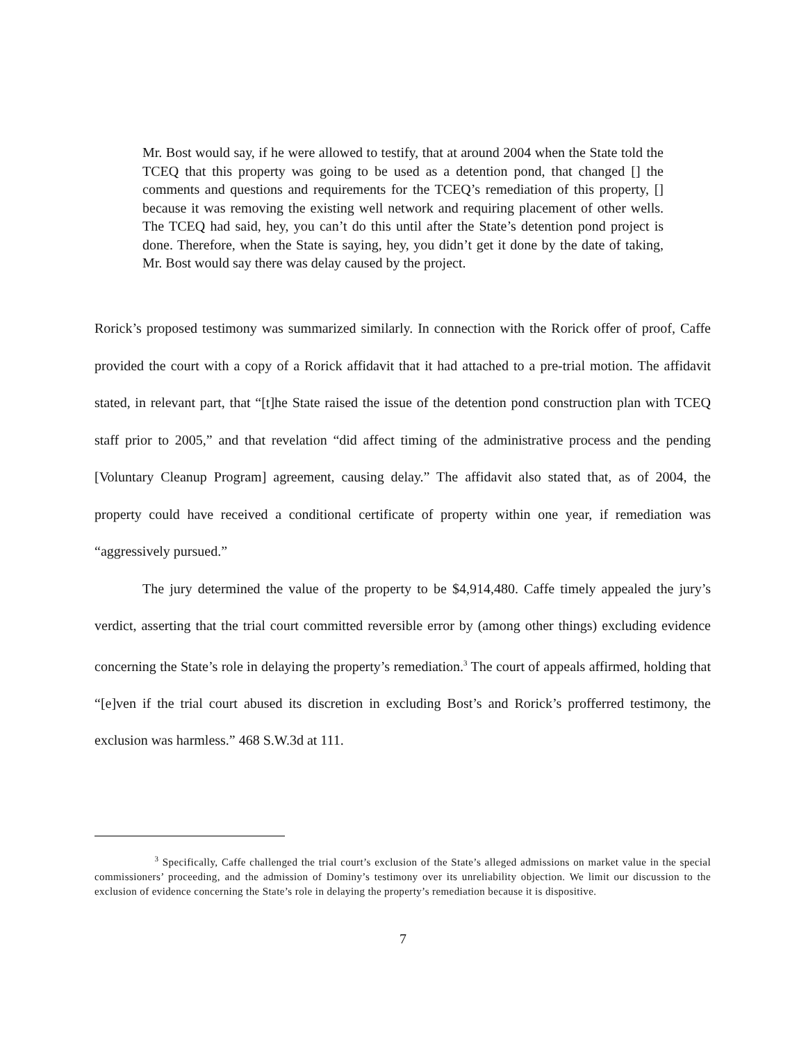Mr. Bost would say, if he were allowed to testify, that at around 2004 when the State told the TCEQ that this property was going to be used as a detention pond, that changed [] the comments and questions and requirements for the TCEQ’s remediation of this property, [] because it was removing the existing well network and requiring placement of other wells. The TCEQ had said, hey, you can’t do this until after the State’s detention pond project is done. Therefore, when the State is saying, hey, you didn’t get it done by the date of taking, Mr. Bost would say there was delay caused by the project.
Rorick’s proposed testimony was summarized similarly. In connection with the Rorick offer of proof, Caffe provided the court with a copy of a Rorick affidavit that it had attached to a pre-trial motion. The affidavit stated, in relevant part, that “[t]he State raised the issue of the detention pond construction plan with TCEQ staff prior to 2005,” and that revelation “did affect timing of the administrative process and the pending [Voluntary Cleanup Program] agreement, causing delay.” The affidavit also stated that, as of 2004, the property could have received a conditional certificate of property within one year, if remediation was “aggressively pursued.”
The jury determined the value of the property to be $4,914,480. Caffe timely appealed the jury’s verdict, asserting that the trial court committed reversible error by (among other things) excluding evidence concerning the State’s role in delaying the property’s remediation.<sup>3</sup> The court of appeals affirmed, holding that “[e]ven if the trial court abused its discretion in excluding Bost’s and Rorick’s profferred testimony, the exclusion was harmless.” 468 S.W.3d at 111.
<sup>3</sup> Specifically, Caffe challenged the trial court’s exclusion of the State’s alleged admissions on market value in the special commissioners’ proceeding, and the admission of Dominy’s testimony over its unreliability objection. We limit our discussion to the exclusion of evidence concerning the State’s role in delaying the property’s remediation because it is dispositive.
7